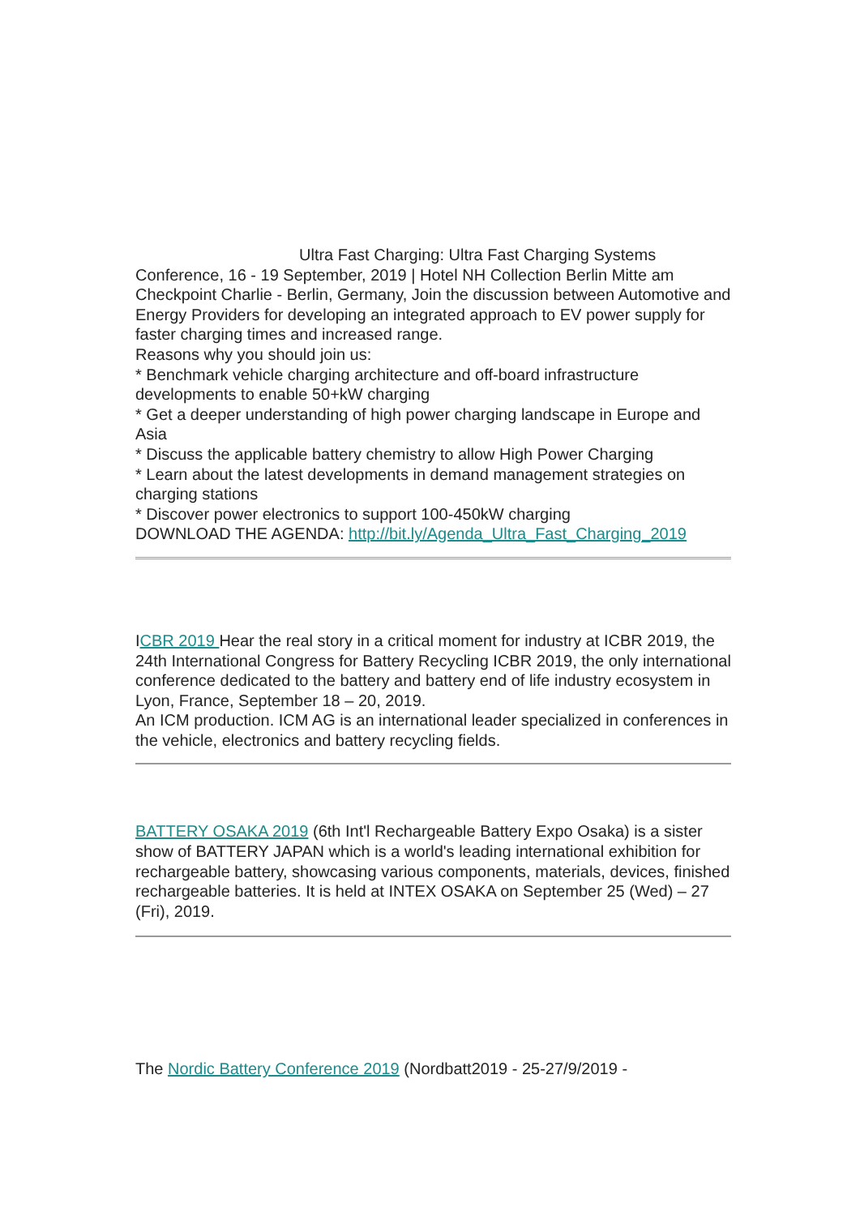Ultra Fast Charging: Ultra Fast Charging Systems Conference, 16 - 19 September, 2019 | Hotel NH Collection Berlin Mitte am Checkpoint Charlie - Berlin, Germany, Join the discussion between Automotive and Energy Providers for developing an integrated approach to EV power supply for faster charging times and increased range.
Reasons why you should join us:
* Benchmark vehicle charging architecture and off-board infrastructure developments to enable 50+kW charging
* Get a deeper understanding of high power charging landscape in Europe and Asia
* Discuss the applicable battery chemistry to allow High Power Charging
* Learn about the latest developments in demand management strategies on charging stations
* Discover power electronics to support 100-450kW charging
DOWNLOAD THE AGENDA: http://bit.ly/Agenda_Ultra_Fast_Charging_2019
ICBR 2019 Hear the real story in a critical moment for industry at ICBR 2019, the 24th International Congress for Battery Recycling ICBR 2019, the only international conference dedicated to the battery and battery end of life industry ecosystem in Lyon, France, September 18 – 20, 2019.
An ICM production. ICM AG is an international leader specialized in conferences in the vehicle, electronics and battery recycling fields.
BATTERY OSAKA 2019 (6th Int'l Rechargeable Battery Expo Osaka) is a sister show of BATTERY JAPAN which is a world's leading international exhibition for rechargeable battery, showcasing various components, materials, devices, finished rechargeable batteries. It is held at INTEX OSAKA on September 25 (Wed) – 27 (Fri), 2019.
The Nordic Battery Conference 2019 (Nordbatt2019 - 25-27/9/2019 -